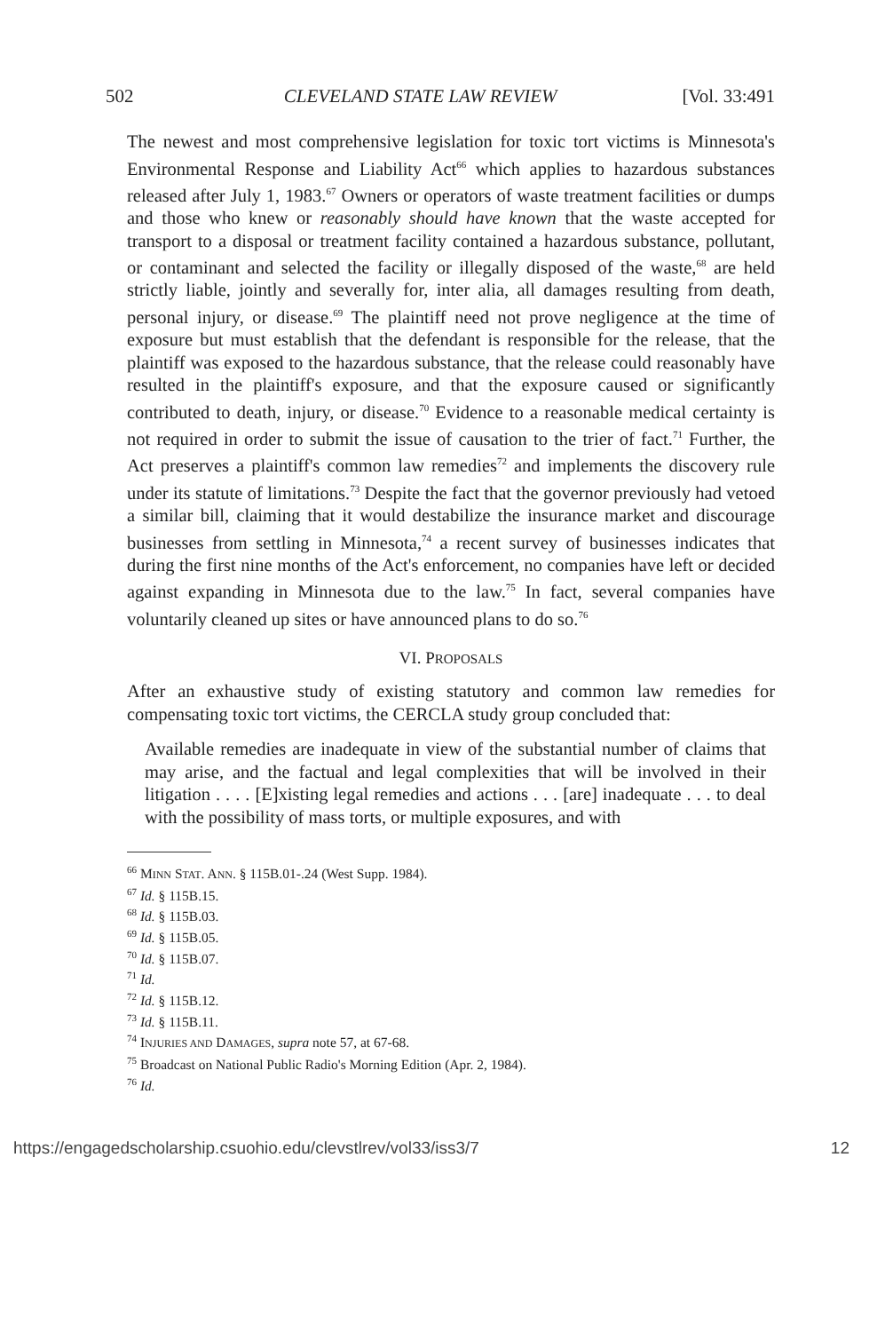502 CLEVELAND STATE LAW REVIEW [Vol. 33:491
The newest and most comprehensive legislation for toxic tort victims is Minnesota's Environmental Response and Liability Act<sup>66</sup> which applies to hazardous substances released after July 1, 1983.<sup>67</sup> Owners or operators of waste treatment facilities or dumps and those who knew or reasonably should have known that the waste accepted for transport to a disposal or treatment facility contained a hazardous substance, pollutant, or contaminant and selected the facility or illegally disposed of the waste,<sup>68</sup> are held strictly liable, jointly and severally for, inter alia, all damages resulting from death, personal injury, or disease.<sup>69</sup> The plaintiff need not prove negligence at the time of exposure but must establish that the defendant is responsible for the release, that the plaintiff was exposed to the hazardous substance, that the release could reasonably have resulted in the plaintiff's exposure, and that the exposure caused or significantly contributed to death, injury, or disease.<sup>70</sup> Evidence to a reasonable medical certainty is not required in order to submit the issue of causation to the trier of fact.<sup>71</sup> Further, the Act preserves a plaintiff's common law remedies<sup>72</sup> and implements the discovery rule under its statute of limitations.<sup>73</sup> Despite the fact that the governor previously had vetoed a similar bill, claiming that it would destabilize the insurance market and discourage businesses from settling in Minnesota,<sup>74</sup> a recent survey of businesses indicates that during the first nine months of the Act's enforcement, no companies have left or decided against expanding in Minnesota due to the law.<sup>75</sup> In fact, several companies have voluntarily cleaned up sites or have announced plans to do so.<sup>76</sup>
VI. PROPOSALS
After an exhaustive study of existing statutory and common law remedies for compensating toxic tort victims, the CERCLA study group concluded that:
Available remedies are inadequate in view of the substantial number of claims that may arise, and the factual and legal complexities that will be involved in their litigation . . . . [E]xisting legal remedies and actions . . . [are] inadequate . . . to deal with the possibility of mass torts, or multiple exposures, and with
<sup>66</sup> MINN STAT. ANN. § 115B.01-.24 (West Supp. 1984).
<sup>67</sup> Id. § 115B.15.
<sup>68</sup> Id. § 115B.03.
<sup>69</sup> Id. § 115B.05.
<sup>70</sup> Id. § 115B.07.
<sup>71</sup> Id.
<sup>72</sup> Id. § 115B.12.
<sup>73</sup> Id. § 115B.11.
<sup>74</sup> INJURIES AND DAMAGES, supra note 57, at 67-68.
<sup>75</sup> Broadcast on National Public Radio's Morning Edition (Apr. 2, 1984).
<sup>76</sup> Id.
https://engagedscholarship.csuohio.edu/clevstlrev/vol33/iss3/7 12